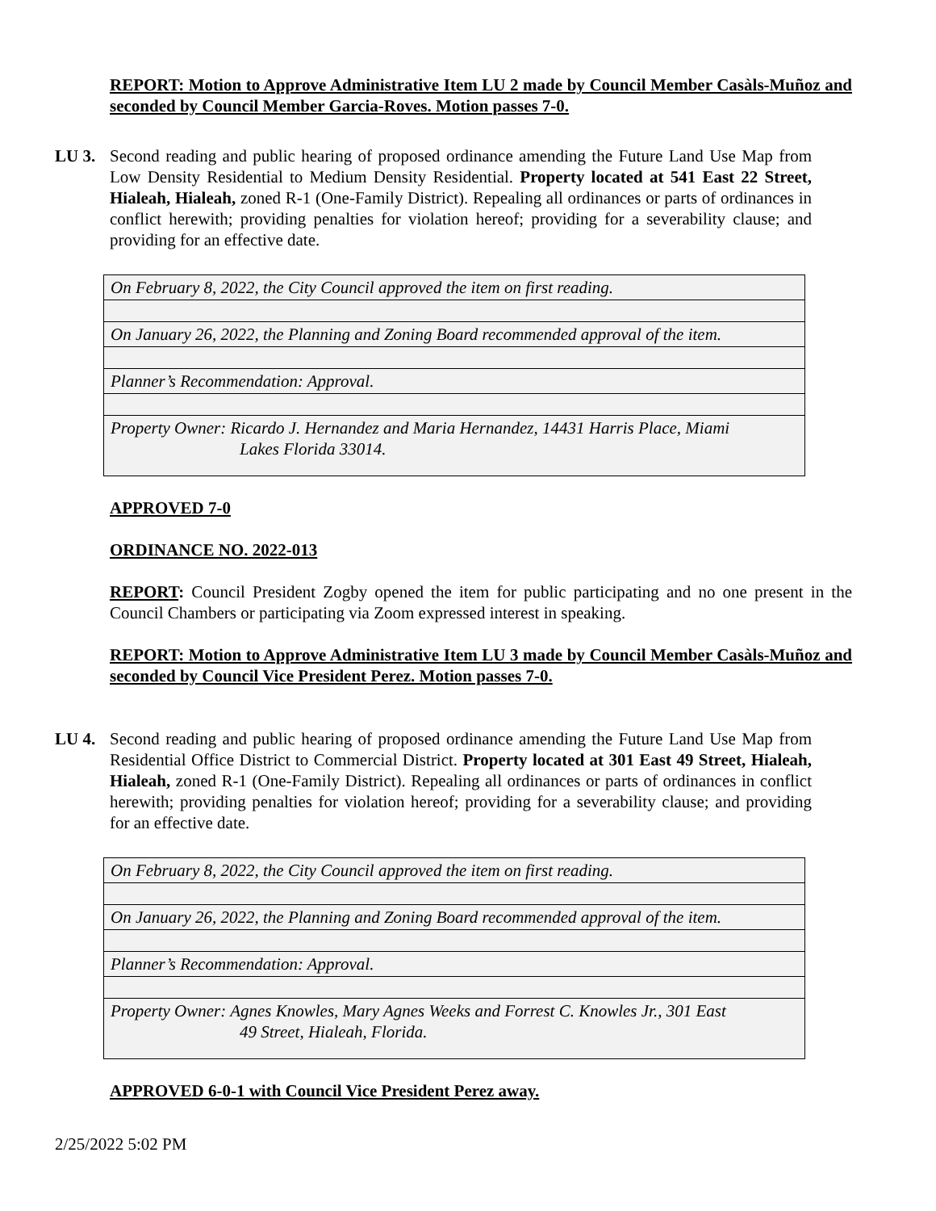REPORT: Motion to Approve Administrative Item LU 2 made by Council Member Casàls-Muñoz and seconded by Council Member Garcia-Roves. Motion passes 7-0.
LU 3. Second reading and public hearing of proposed ordinance amending the Future Land Use Map from Low Density Residential to Medium Density Residential. Property located at 541 East 22 Street, Hialeah, Hialeah, zoned R-1 (One-Family District). Repealing all ordinances or parts of ordinances in conflict herewith; providing penalties for violation hereof; providing for a severability clause; and providing for an effective date.
| On February 8, 2022, the City Council approved the item on first reading. |
| On January 26, 2022, the Planning and Zoning Board recommended approval of the item. |
| Planner’s Recommendation: Approval. |
| Property Owner: Ricardo J. Hernandez and Maria Hernandez, 14431 Harris Place, Miami Lakes Florida 33014. |
APPROVED 7-0
ORDINANCE NO. 2022-013
REPORT: Council President Zogby opened the item for public participating and no one present in the Council Chambers or participating via Zoom expressed interest in speaking.
REPORT: Motion to Approve Administrative Item LU 3 made by Council Member Casàls-Muñoz and seconded by Council Vice President Perez. Motion passes 7-0.
LU 4. Second reading and public hearing of proposed ordinance amending the Future Land Use Map from Residential Office District to Commercial District. Property located at 301 East 49 Street, Hialeah, Hialeah, zoned R-1 (One-Family District). Repealing all ordinances or parts of ordinances in conflict herewith; providing penalties for violation hereof; providing for a severability clause; and providing for an effective date.
| On February 8, 2022, the City Council approved the item on first reading. |
| On January 26, 2022, the Planning and Zoning Board recommended approval of the item. |
| Planner’s Recommendation: Approval. |
| Property Owner: Agnes Knowles, Mary Agnes Weeks and Forrest C. Knowles Jr., 301 East 49 Street, Hialeah, Florida. |
APPROVED 6-0-1 with Council Vice President Perez away.
2/25/2022 5:02 PM